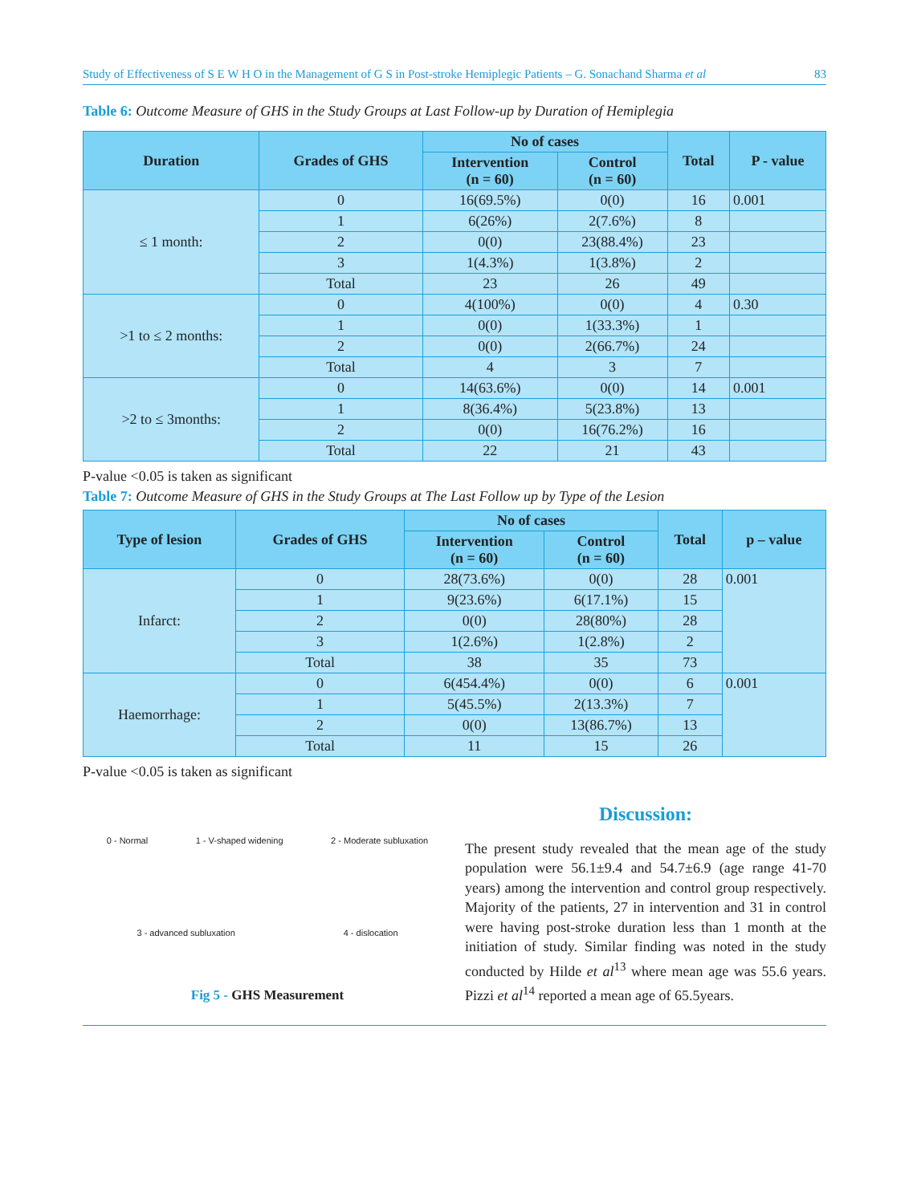Study of Effectiveness of S E W H O in the Management of G S in Post-stroke Hemiplegic Patients – G. Sonachand Sharma et al 83
Table 6: Outcome Measure of GHS in the Study Groups at Last Follow-up by Duration of Hemiplegia
| Duration | Grades of GHS | No of cases | | Total | P - value |
| --- | --- | --- | --- | --- | --- |
| | | Intervention (n = 60) | Control (n = 60) | | |
| ≤ 1 month: | 0 | 16(69.5%) | 0(0) | 16 | 0.001 |
| | 1 | 6(26%) | 2(7.6%) | 8 | |
| | 2 | 0(0) | 23(88.4%) | 23 | |
| | 3 | 1(4.3%) | 1(3.8%) | 2 | |
| | Total | 23 | 26 | 49 | |
| >1 to ≤ 2 months: | 0 | 4(100%) | 0(0) | 4 | 0.30 |
| | 1 | 0(0) | 1(33.3%) | 1 | |
| | 2 | 0(0) | 2(66.7%) | 24 | |
| | Total | 4 | 3 | 7 | |
| >2 to ≤ 3months: | 0 | 14(63.6%) | 0(0) | 14 | 0.001 |
| | 1 | 8(36.4%) | 5(23.8%) | 13 | |
| | 2 | 0(0) | 16(76.2%) | 16 | |
| | Total | 22 | 21 | 43 | |
P-value <0.05 is taken as significant
Table 7: Outcome Measure of GHS in the Study Groups at The Last Follow up by Type of the Lesion
| Type of lesion | Grades of GHS | No of cases | | Total | p – value |
| --- | --- | --- | --- | --- | --- |
| | | Intervention (n = 60) | Control (n = 60) | | |
| Infarct: | 0 | 28(73.6%) | 0(0) | 28 | 0.001 |
| | 1 | 9(23.6%) | 6(17.1%) | 15 | |
| | 2 | 0(0) | 28(80%) | 28 | |
| | 3 | 1(2.6%) | 1(2.8%) | 2 | |
| | Total | 38 | 35 | 73 | |
| Haemorrhage: | 0 | 6(454.4%) | 0(0) | 6 | 0.001 |
| | 1 | 5(45.5%) | 2(13.3%) | 7 | |
| | 2 | 0(0) | 13(86.7%) | 13 | |
| | Total | 11 | 15 | 26 | |
P-value <0.05 is taken as significant
0 - Normal 1 - V-shaped widening 2 - Moderate subluxation
3 - advanced subluxation 4 - dislocation
Fig 5 - GHS Measurement
Discussion:
The present study revealed that the mean age of the study population were 56.1±9.4 and 54.7±6.9 (age range 41-70 years) among the intervention and control group respectively. Majority of the patients, 27 in intervention and 31 in control were having post-stroke duration less than 1 month at the initiation of study. Similar finding was noted in the study conducted by Hilde et al<sup>13</sup> where mean age was 55.6 years. Pizzi et al<sup>14</sup> reported a mean age of 65.5years.